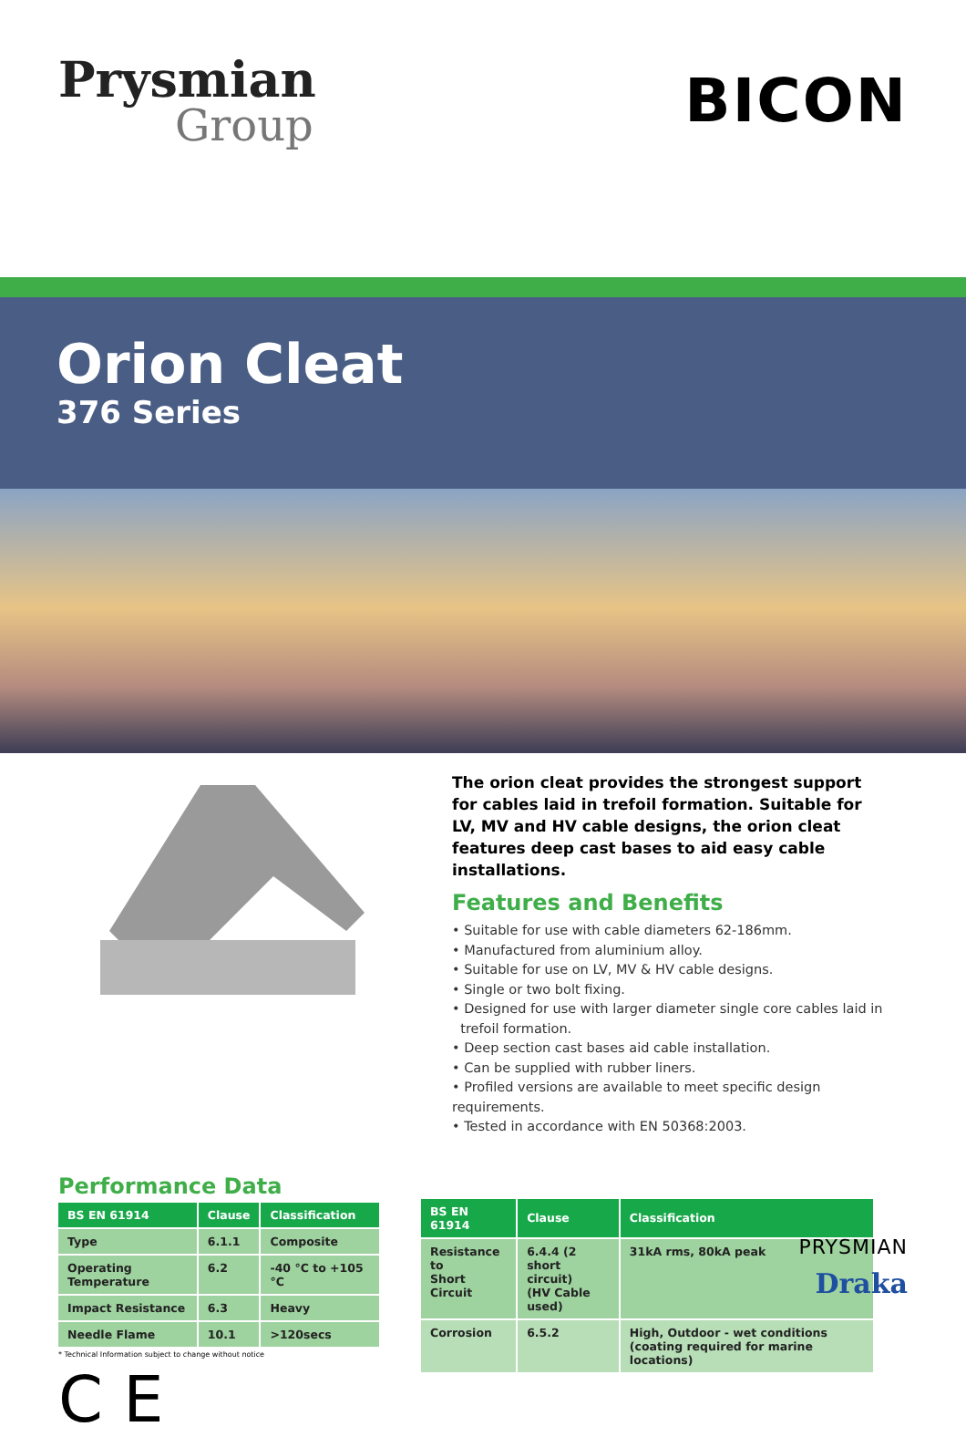Prysmian
Group
BICON
Orion Cleat
376 Series
The orion cleat provides the strongest support for cables laid in trefoil formation. Suitable for LV, MV and HV cable designs, the orion cleat features deep cast bases to aid easy cable installations.
Features and Benefits
• Suitable for use with cable diameters 62-186mm.
• Manufactured from aluminium alloy.
• Suitable for use on LV, MV & HV cable designs.
• Single or two bolt fixing.
• Designed for use with larger diameter single core cables laid in
trefoil formation.
• Deep section cast bases aid cable installation.
• Can be supplied with rubber liners.
• Profiled versions are available to meet specific design requirements.
• Tested in accordance with EN 50368:2003.
Performance Data
| BS EN 61914 | Clause | Classification |
| --- | --- | --- |
| Type | 6.1.1 | Composite |
| Operating Temperature | 6.2 | -40 °C to +105 °C |
| Impact Resistance | 6.3 | Heavy |
| Needle Flame | 10.1 | >120secs |
* Technical Information subject to change without notice
C E
| BS EN 61914 | Clause | Classification |
| --- | --- | --- |
| Resistance to Short Circuit | 6.4.4 (2 short circuit) (HV Cable used) | 31kA rms, 80kA peak |
| Corrosion | 6.5.2 | High, Outdoor - wet conditions (coating required for marine locations) |
PRYSMIAN
Draka